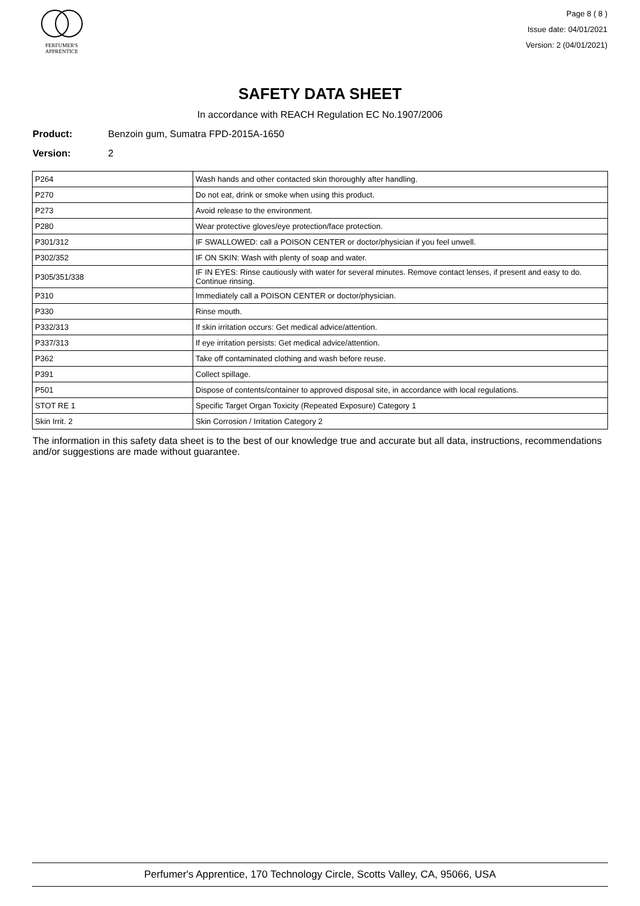PERFUMER'S
APPRENTICE
Page 8 ( 8 )
Issue date: 04/01/2021
Version: 2 (04/01/2021)
SAFETY DATA SHEET
In accordance with REACH Regulation EC No.1907/2006
Product: Benzoin gum, Sumatra FPD-2015A-1650
Version: 2
| P264 | Wash hands and other contacted skin thoroughly after handling. |
| P270 | Do not eat, drink or smoke when using this product. |
| P273 | Avoid release to the environment. |
| P280 | Wear protective gloves/eye protection/face protection. |
| P301/312 | IF SWALLOWED: call a POISON CENTER or doctor/physician if you feel unwell. |
| P302/352 | IF ON SKIN: Wash with plenty of soap and water. |
| P305/351/338 | IF IN EYES: Rinse cautiously with water for several minutes. Remove contact lenses, if present and easy to do. Continue rinsing. |
| P310 | Immediately call a POISON CENTER or doctor/physician. |
| P330 | Rinse mouth. |
| P332/313 | If skin irritation occurs: Get medical advice/attention. |
| P337/313 | If eye irritation persists: Get medical advice/attention. |
| P362 | Take off contaminated clothing and wash before reuse. |
| P391 | Collect spillage. |
| P501 | Dispose of contents/container to approved disposal site, in accordance with local regulations. |
| STOT RE 1 | Specific Target Organ Toxicity (Repeated Exposure) Category 1 |
| Skin Irrit. 2 | Skin Corrosion / Irritation Category 2 |
The information in this safety data sheet is to the best of our knowledge true and accurate but all data, instructions, recommendations and/or suggestions are made without guarantee.
Perfumer's Apprentice, 170 Technology Circle, Scotts Valley, CA, 95066, USA